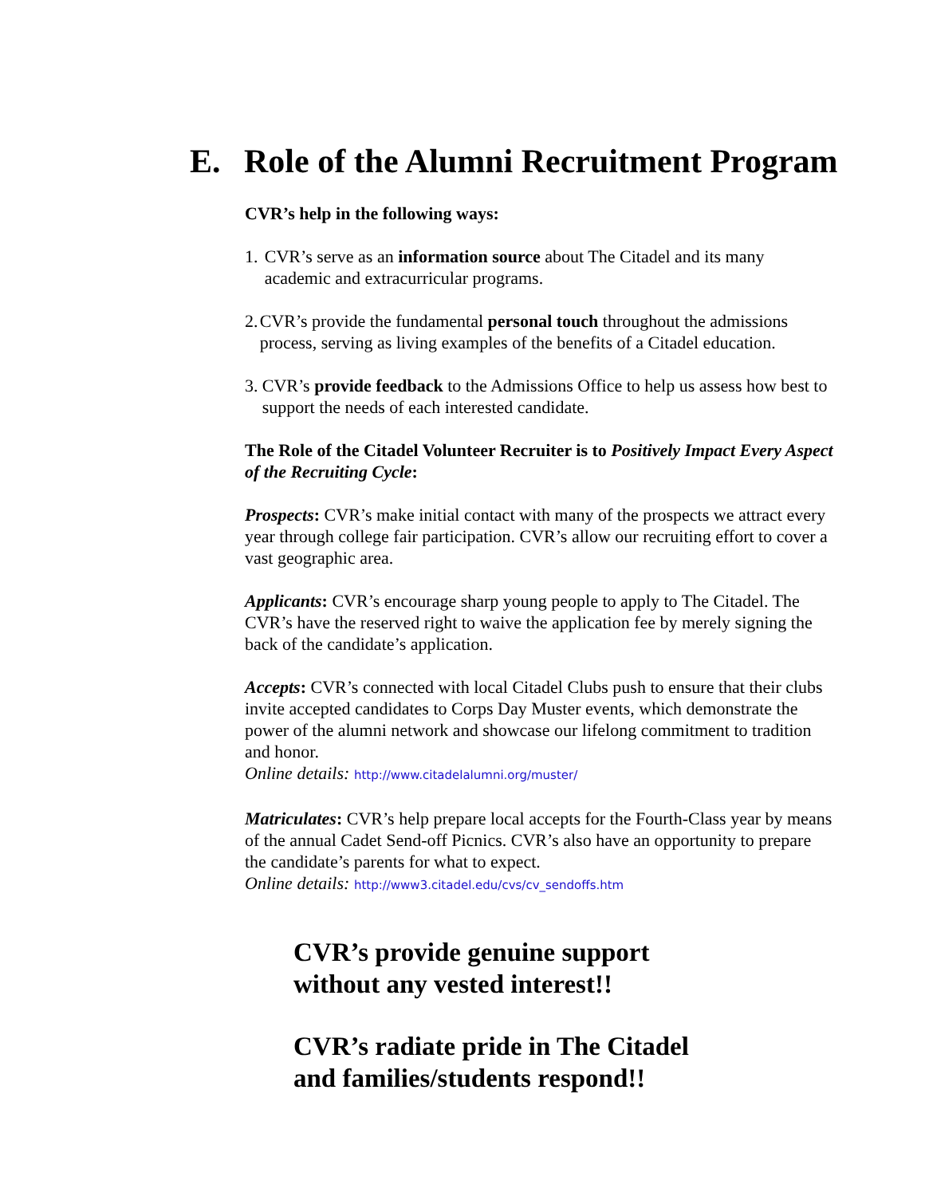E. Role of the Alumni Recruitment Program
CVR’s help in the following ways:
1. CVR’s serve as an information source about The Citadel and its many academic and extracurricular programs.
2. CVR’s provide the fundamental personal touch throughout the admissions process, serving as living examples of the benefits of a Citadel education.
3. CVR’s provide feedback to the Admissions Office to help us assess how best to support the needs of each interested candidate.
The Role of the Citadel Volunteer Recruiter is to Positively Impact Every Aspect of the Recruiting Cycle:
Prospects: CVR’s make initial contact with many of the prospects we attract every year through college fair participation. CVR’s allow our recruiting effort to cover a vast geographic area.
Applicants: CVR’s encourage sharp young people to apply to The Citadel. The CVR’s have the reserved right to waive the application fee by merely signing the back of the candidate’s application.
Accepts: CVR’s connected with local Citadel Clubs push to ensure that their clubs invite accepted candidates to Corps Day Muster events, which demonstrate the power of the alumni network and showcase our lifelong commitment to tradition and honor.
Online details: http://www.citadelalumni.org/muster/
Matriculates: CVR’s help prepare local accepts for the Fourth-Class year by means of the annual Cadet Send-off Picnics. CVR’s also have an opportunity to prepare the candidate’s parents for what to expect.
Online details: http://www3.citadel.edu/cvs/cv_sendoffs.htm
CVR’s provide genuine support
without any vested interest!!
CVR’s radiate pride in The Citadel
and families/students respond!!